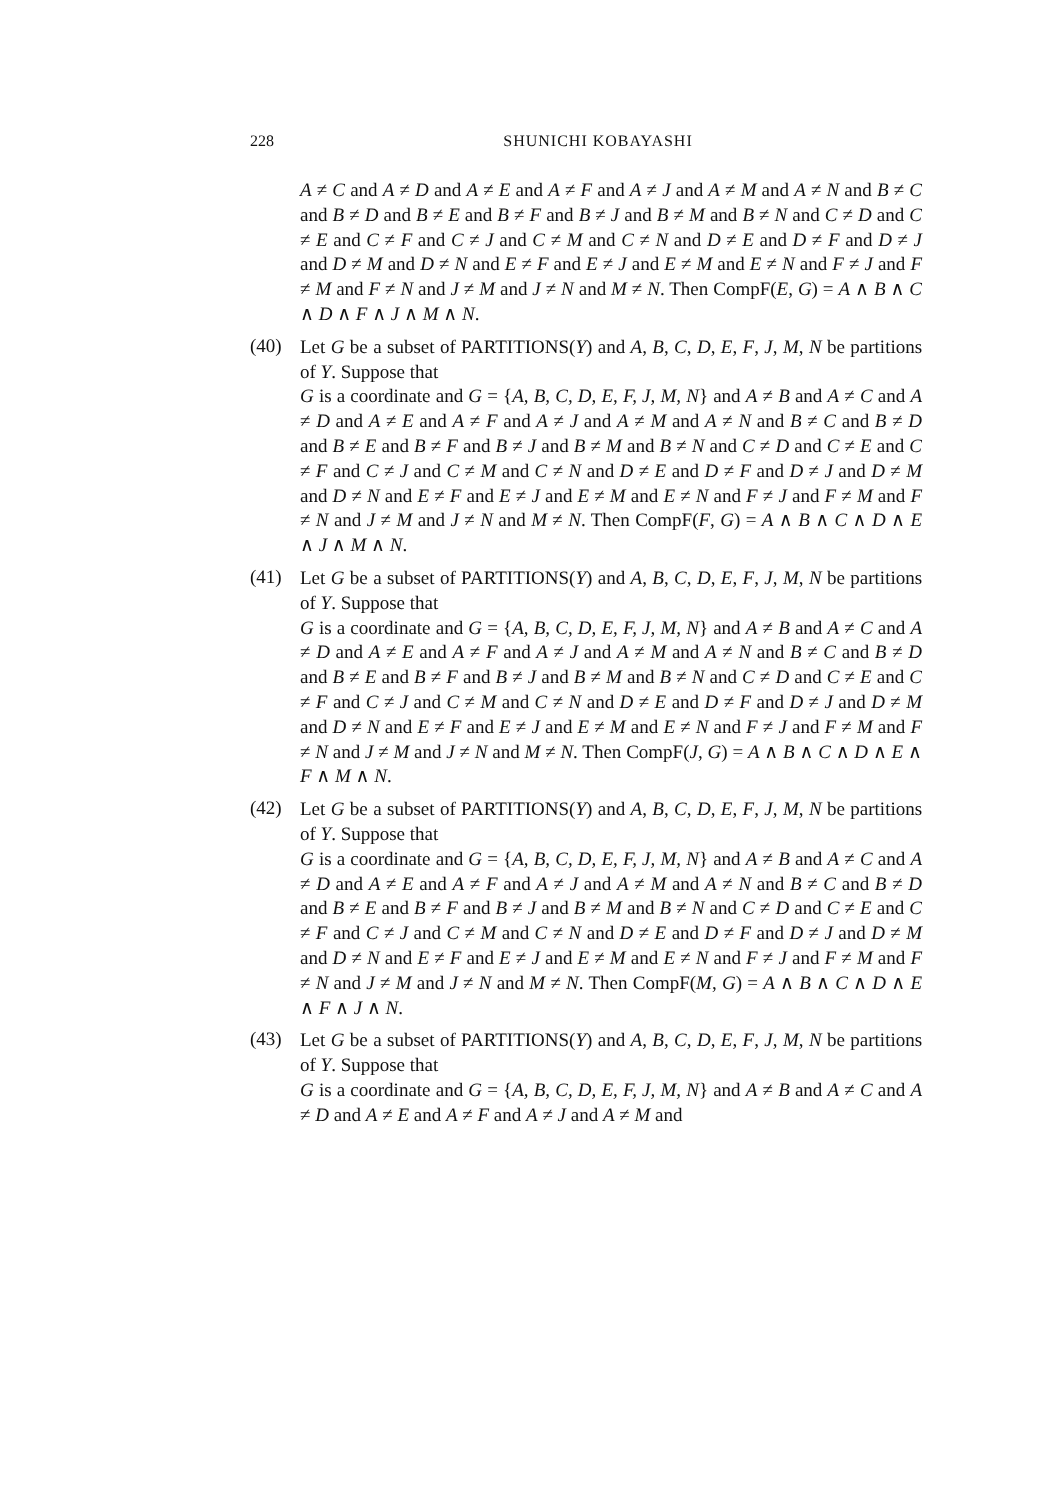228 SHUNICHI KOBAYASHI
A ≠ C and A ≠ D and A ≠ E and A ≠ F and A ≠ J and A ≠ M and A ≠ N and B ≠ C and B ≠ D and B ≠ E and B ≠ F and B ≠ J and B ≠ M and B ≠ N and C ≠ D and C ≠ E and C ≠ F and C ≠ J and C ≠ M and C ≠ N and D ≠ E and D ≠ F and D ≠ J and D ≠ M and D ≠ N and E ≠ F and E ≠ J and E ≠ M and E ≠ N and F ≠ J and F ≠ M and F ≠ N and J ≠ M and J ≠ N and M ≠ N. Then CompF(E, G) = A ∧ B ∧ C ∧ D ∧ F ∧ J ∧ M ∧ N.
(40)
Let G be a subset of PARTITIONS(Y) and A, B, C, D, E, F, J, M, N be partitions of Y. Suppose that
G is a coordinate and G = {A, B, C, D, E, F, J, M, N} and A ≠ B and A ≠ C and A ≠ D and A ≠ E and A ≠ F and A ≠ J and A ≠ M and A ≠ N and B ≠ C and B ≠ D and B ≠ E and B ≠ F and B ≠ J and B ≠ M and B ≠ N and C ≠ D and C ≠ E and C ≠ F and C ≠ J and C ≠ M and C ≠ N and D ≠ E and D ≠ F and D ≠ J and D ≠ M and D ≠ N and E ≠ F and E ≠ J and E ≠ M and E ≠ N and F ≠ J and F ≠ M and F ≠ N and J ≠ M and J ≠ N and M ≠ N. Then CompF(F, G) = A ∧ B ∧ C ∧ D ∧ E ∧ J ∧ M ∧ N.
(41)
Let G be a subset of PARTITIONS(Y) and A, B, C, D, E, F, J, M, N be partitions of Y. Suppose that
G is a coordinate and G = {A, B, C, D, E, F, J, M, N} and A ≠ B and A ≠ C and A ≠ D and A ≠ E and A ≠ F and A ≠ J and A ≠ M and A ≠ N and B ≠ C and B ≠ D and B ≠ E and B ≠ F and B ≠ J and B ≠ M and B ≠ N and C ≠ D and C ≠ E and C ≠ F and C ≠ J and C ≠ M and C ≠ N and D ≠ E and D ≠ F and D ≠ J and D ≠ M and D ≠ N and E ≠ F and E ≠ J and E ≠ M and E ≠ N and F ≠ J and F ≠ M and F ≠ N and J ≠ M and J ≠ N and M ≠ N. Then CompF(J, G) = A ∧ B ∧ C ∧ D ∧ E ∧ F ∧ M ∧ N.
(42)
Let G be a subset of PARTITIONS(Y) and A, B, C, D, E, F, J, M, N be partitions of Y. Suppose that
G is a coordinate and G = {A, B, C, D, E, F, J, M, N} and A ≠ B and A ≠ C and A ≠ D and A ≠ E and A ≠ F and A ≠ J and A ≠ M and A ≠ N and B ≠ C and B ≠ D and B ≠ E and B ≠ F and B ≠ J and B ≠ M and B ≠ N and C ≠ D and C ≠ E and C ≠ F and C ≠ J and C ≠ M and C ≠ N and D ≠ E and D ≠ F and D ≠ J and D ≠ M and D ≠ N and E ≠ F and E ≠ J and E ≠ M and E ≠ N and F ≠ J and F ≠ M and F ≠ N and J ≠ M and J ≠ N and M ≠ N. Then CompF(M, G) = A ∧ B ∧ C ∧ D ∧ E ∧ F ∧ J ∧ N.
(43)
Let G be a subset of PARTITIONS(Y) and A, B, C, D, E, F, J, M, N be partitions of Y. Suppose that
G is a coordinate and G = {A, B, C, D, E, F, J, M, N} and A ≠ B and A ≠ C and A ≠ D and A ≠ E and A ≠ F and A ≠ J and A ≠ M and